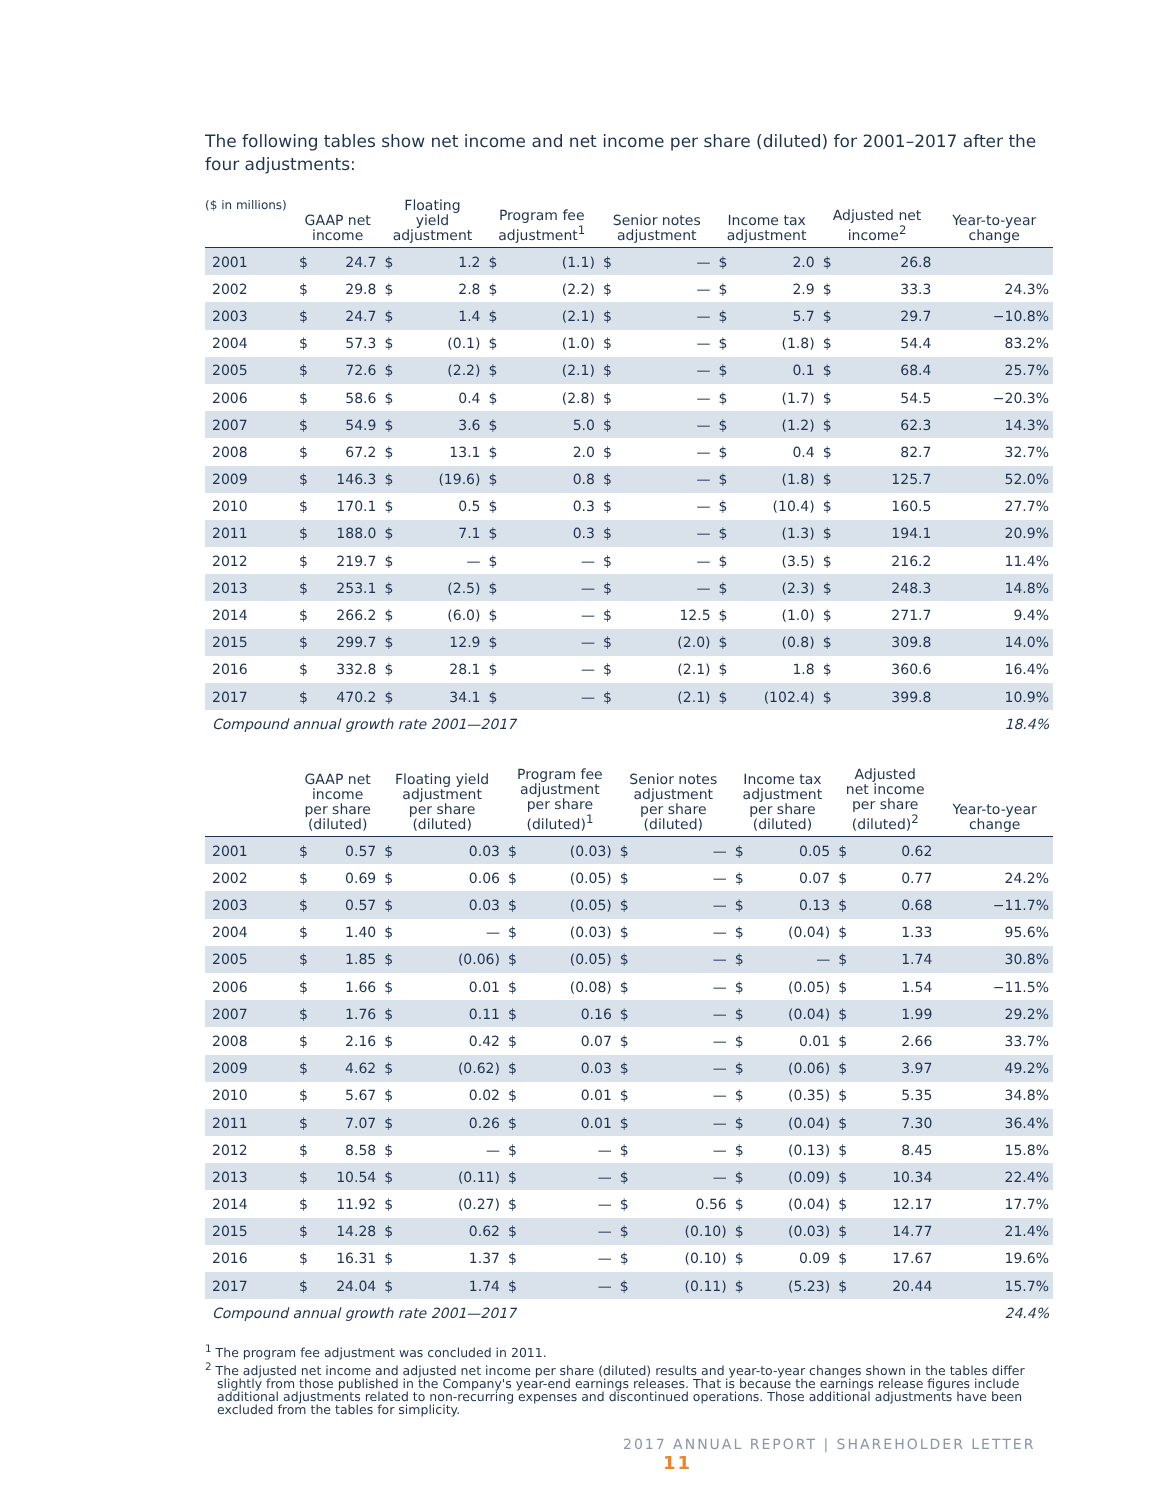The following tables show net income and net income per share (diluted) for 2001–2017 after the four adjustments:
| ($ in millions) | GAAP net income | | Floating yield adjustment | | Program fee adjustment<sup>1</sup> | | Senior notes adjustment | | Income tax adjustment | | Adjusted net income<sup>2</sup> | | Year-to-year change |
| --- | --- | --- | --- | --- | --- | --- | --- | --- | --- | --- | --- | --- | --- |
| 2001 | $ | 24.7 | $ | 1.2 | $ | (1.1) | $ | — | $ | 2.0 | $ | 26.8 | |
| 2002 | $ | 29.8 | $ | 2.8 | $ | (2.2) | $ | — | $ | 2.9 | $ | 33.3 | 24.3% |
| 2003 | $ | 24.7 | $ | 1.4 | $ | (2.1) | $ | — | $ | 5.7 | $ | 29.7 | −10.8% |
| 2004 | $ | 57.3 | $ | (0.1) | $ | (1.0) | $ | — | $ | (1.8) | $ | 54.4 | 83.2% |
| 2005 | $ | 72.6 | $ | (2.2) | $ | (2.1) | $ | — | $ | 0.1 | $ | 68.4 | 25.7% |
| 2006 | $ | 58.6 | $ | 0.4 | $ | (2.8) | $ | — | $ | (1.7) | $ | 54.5 | −20.3% |
| 2007 | $ | 54.9 | $ | 3.6 | $ | 5.0 | $ | — | $ | (1.2) | $ | 62.3 | 14.3% |
| 2008 | $ | 67.2 | $ | 13.1 | $ | 2.0 | $ | — | $ | 0.4 | $ | 82.7 | 32.7% |
| 2009 | $ | 146.3 | $ | (19.6) | $ | 0.8 | $ | — | $ | (1.8) | $ | 125.7 | 52.0% |
| 2010 | $ | 170.1 | $ | 0.5 | $ | 0.3 | $ | — | $ | (10.4) | $ | 160.5 | 27.7% |
| 2011 | $ | 188.0 | $ | 7.1 | $ | 0.3 | $ | — | $ | (1.3) | $ | 194.1 | 20.9% |
| 2012 | $ | 219.7 | $ | — | $ | — | $ | — | $ | (3.5) | $ | 216.2 | 11.4% |
| 2013 | $ | 253.1 | $ | (2.5) | $ | — | $ | — | $ | (2.3) | $ | 248.3 | 14.8% |
| 2014 | $ | 266.2 | $ | (6.0) | $ | — | $ | 12.5 | $ | (1.0) | $ | 271.7 | 9.4% |
| 2015 | $ | 299.7 | $ | 12.9 | $ | — | $ | (2.0) | $ | (0.8) | $ | 309.8 | 14.0% |
| 2016 | $ | 332.8 | $ | 28.1 | $ | — | $ | (2.1) | $ | 1.8 | $ | 360.6 | 16.4% |
| 2017 | $ | 470.2 | $ | 34.1 | $ | — | $ | (2.1) | $ | (102.4) | $ | 399.8 | 10.9% |
| Compound annual growth rate 2001—2017 | | | | | | | | | | | | | 18.4% |
| | GAAP net income per share (diluted) | | Floating yield adjustment per share (diluted) | | Program fee adjustment per share (diluted)<sup>1</sup> | | Senior notes adjustment per share (diluted) | | Income tax adjustment per share (diluted) | | Adjusted net income per share (diluted)<sup>2</sup> | | Year-to-year change |
| --- | --- | --- | --- | --- | --- | --- | --- | --- | --- | --- | --- | --- | --- |
| 2001 | $ | 0.57 | $ | 0.03 | $ | (0.03) | $ | — | $ | 0.05 | $ | 0.62 | |
| 2002 | $ | 0.69 | $ | 0.06 | $ | (0.05) | $ | — | $ | 0.07 | $ | 0.77 | 24.2% |
| 2003 | $ | 0.57 | $ | 0.03 | $ | (0.05) | $ | — | $ | 0.13 | $ | 0.68 | −11.7% |
| 2004 | $ | 1.40 | $ | — | $ | (0.03) | $ | — | $ | (0.04) | $ | 1.33 | 95.6% |
| 2005 | $ | 1.85 | $ | (0.06) | $ | (0.05) | $ | — | $ | — | $ | 1.74 | 30.8% |
| 2006 | $ | 1.66 | $ | 0.01 | $ | (0.08) | $ | — | $ | (0.05) | $ | 1.54 | −11.5% |
| 2007 | $ | 1.76 | $ | 0.11 | $ | 0.16 | $ | — | $ | (0.04) | $ | 1.99 | 29.2% |
| 2008 | $ | 2.16 | $ | 0.42 | $ | 0.07 | $ | — | $ | 0.01 | $ | 2.66 | 33.7% |
| 2009 | $ | 4.62 | $ | (0.62) | $ | 0.03 | $ | — | $ | (0.06) | $ | 3.97 | 49.2% |
| 2010 | $ | 5.67 | $ | 0.02 | $ | 0.01 | $ | — | $ | (0.35) | $ | 5.35 | 34.8% |
| 2011 | $ | 7.07 | $ | 0.26 | $ | 0.01 | $ | — | $ | (0.04) | $ | 7.30 | 36.4% |
| 2012 | $ | 8.58 | $ | — | $ | — | $ | — | $ | (0.13) | $ | 8.45 | 15.8% |
| 2013 | $ | 10.54 | $ | (0.11) | $ | — | $ | — | $ | (0.09) | $ | 10.34 | 22.4% |
| 2014 | $ | 11.92 | $ | (0.27) | $ | — | $ | 0.56 | $ | (0.04) | $ | 12.17 | 17.7% |
| 2015 | $ | 14.28 | $ | 0.62 | $ | — | $ | (0.10) | $ | (0.03) | $ | 14.77 | 21.4% |
| 2016 | $ | 16.31 | $ | 1.37 | $ | — | $ | (0.10) | $ | 0.09 | $ | 17.67 | 19.6% |
| 2017 | $ | 24.04 | $ | 1.74 | $ | — | $ | (0.11) | $ | (5.23) | $ | 20.44 | 15.7% |
| Compound annual growth rate 2001—2017 | | | | | | | | | | | | | 24.4% |
<sup>1</sup> The program fee adjustment was concluded in 2011.
<sup>2</sup> The adjusted net income and adjusted net income per share (diluted) results and year-to-year changes shown in the tables differ slightly from those published in the Company's year-end earnings releases. That is because the earnings release figures include additional adjustments related to non-recurring expenses and discontinued operations. Those additional adjustments have been excluded from the tables for simplicity.
2017 ANNUAL REPORT | SHAREHOLDER LETTER 11